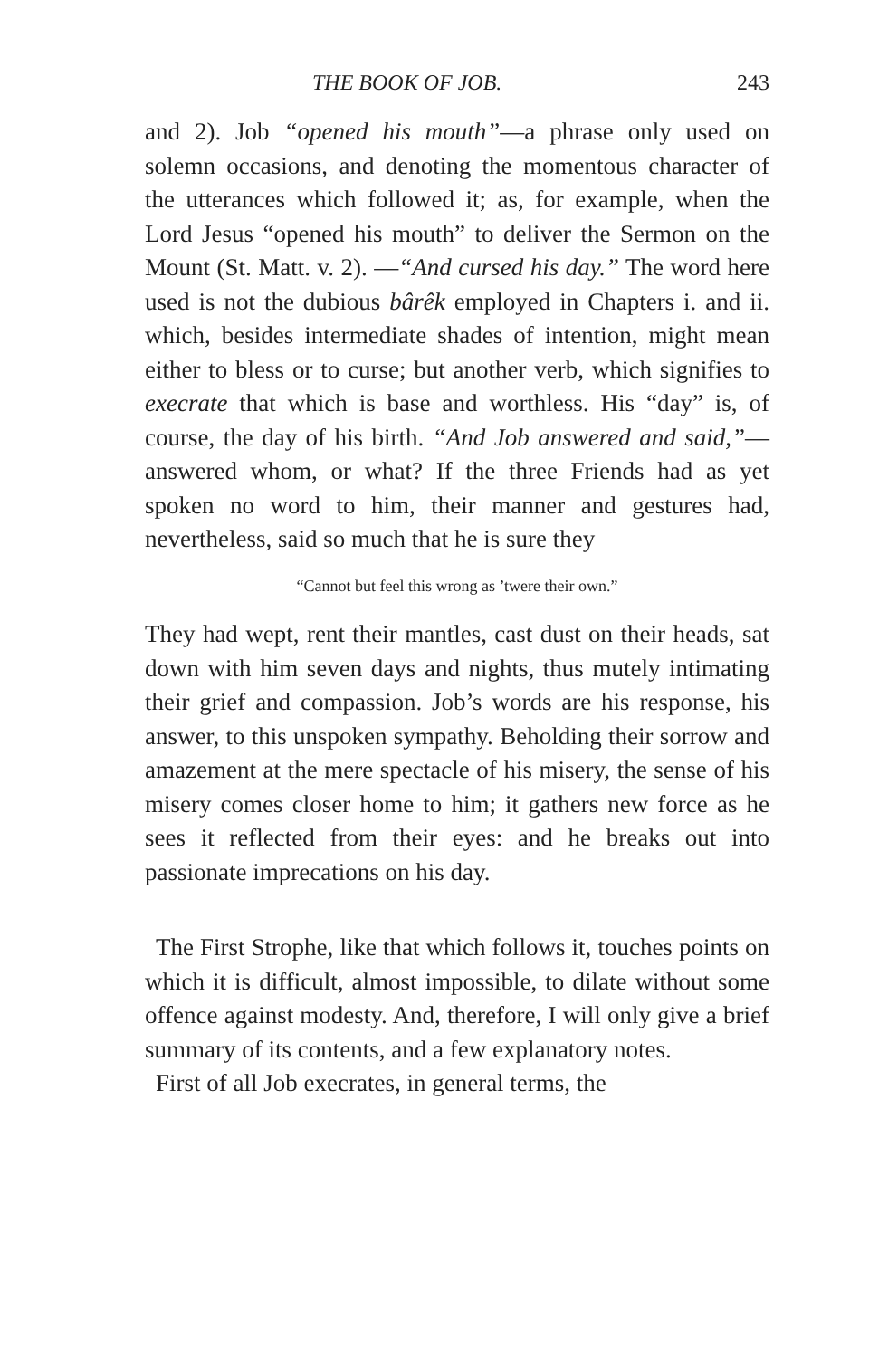THE BOOK OF JOB. 243
and 2). Job “opened his mouth”—a phrase only used on solemn occasions, and denoting the momentous character of the utterances which followed it; as, for example, when the Lord Jesus “opened his mouth” to deliver the Sermon on the Mount (St. Matt. v. 2). —“And cursed his day.” The word here used is not the dubious bârêk employed in Chapters i. and ii. which, besides intermediate shades of intention, might mean either to bless or to curse; but another verb, which signifies to execrate that which is base and worthless. His “day” is, of course, the day of his birth. “And Job answered and said,”—answered whom, or what? If the three Friends had as yet spoken no word to him, their manner and gestures had, nevertheless, said so much that he is sure they
“Cannot but feel this wrong as ’twere their own.”
They had wept, rent their mantles, cast dust on their heads, sat down with him seven days and nights, thus mutely intimating their grief and compassion. Job’s words are his response, his answer, to this unspoken sympathy. Beholding their sorrow and amazement at the mere spectacle of his misery, the sense of his misery comes closer home to him; it gathers new force as he sees it reflected from their eyes: and he breaks out into passionate imprecations on his day.
The First Strophe, like that which follows it, touches points on which it is difficult, almost impossible, to dilate without some offence against modesty. And, therefore, I will only give a brief summary of its contents, and a few explanatory notes.
First of all Job execrates, in general terms, the